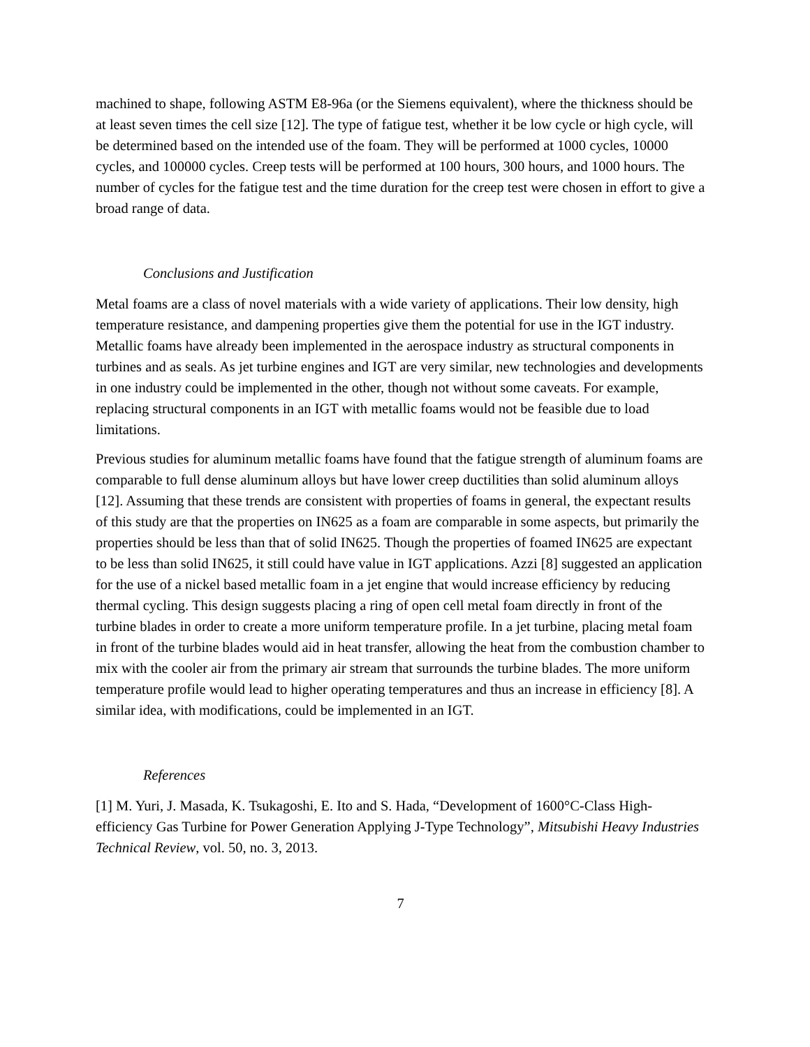machined to shape, following ASTM E8-96a (or the Siemens equivalent), where the thickness should be at least seven times the cell size [12]. The type of fatigue test, whether it be low cycle or high cycle, will be determined based on the intended use of the foam. They will be performed at 1000 cycles, 10000 cycles, and 100000 cycles. Creep tests will be performed at 100 hours, 300 hours, and 1000 hours. The number of cycles for the fatigue test and the time duration for the creep test were chosen in effort to give a broad range of data.
Conclusions and Justification
Metal foams are a class of novel materials with a wide variety of applications. Their low density, high temperature resistance, and dampening properties give them the potential for use in the IGT industry. Metallic foams have already been implemented in the aerospace industry as structural components in turbines and as seals. As jet turbine engines and IGT are very similar, new technologies and developments in one industry could be implemented in the other, though not without some caveats. For example, replacing structural components in an IGT with metallic foams would not be feasible due to load limitations.
Previous studies for aluminum metallic foams have found that the fatigue strength of aluminum foams are comparable to full dense aluminum alloys but have lower creep ductilities than solid aluminum alloys [12]. Assuming that these trends are consistent with properties of foams in general, the expectant results of this study are that the properties on IN625 as a foam are comparable in some aspects, but primarily the properties should be less than that of solid IN625. Though the properties of foamed IN625 are expectant to be less than solid IN625, it still could have value in IGT applications. Azzi [8] suggested an application for the use of a nickel based metallic foam in a jet engine that would increase efficiency by reducing thermal cycling. This design suggests placing a ring of open cell metal foam directly in front of the turbine blades in order to create a more uniform temperature profile. In a jet turbine, placing metal foam in front of the turbine blades would aid in heat transfer, allowing the heat from the combustion chamber to mix with the cooler air from the primary air stream that surrounds the turbine blades. The more uniform temperature profile would lead to higher operating temperatures and thus an increase in efficiency [8]. A similar idea, with modifications, could be implemented in an IGT.
References
[1] M. Yuri, J. Masada, K. Tsukagoshi, E. Ito and S. Hada, “Development of 1600°C-Class High-efficiency Gas Turbine for Power Generation Applying J-Type Technology”, Mitsubishi Heavy Industries Technical Review, vol. 50, no. 3, 2013.
7